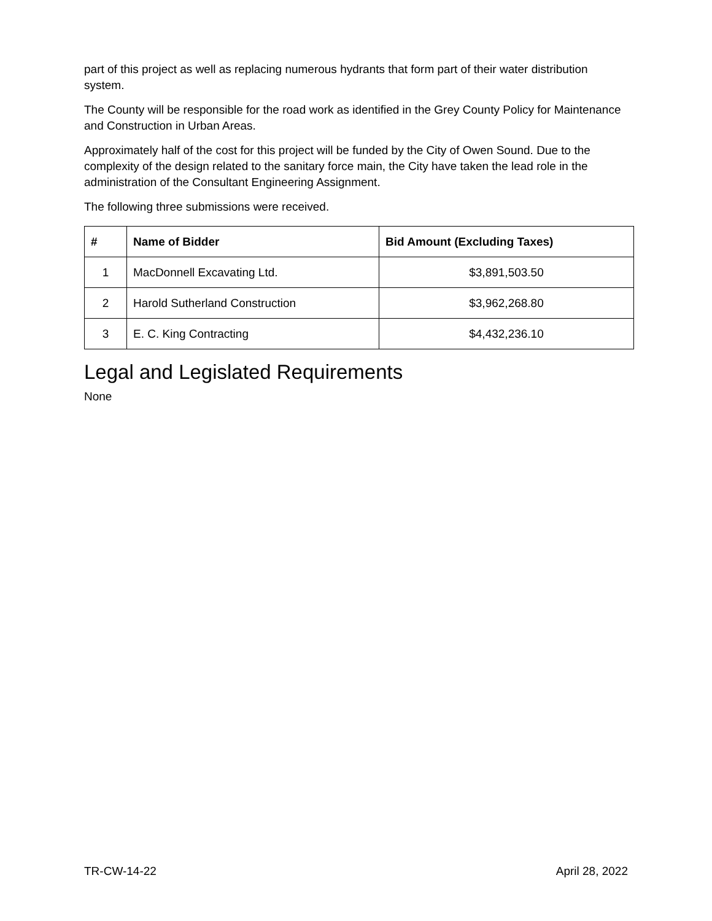part of this project as well as replacing numerous hydrants that form part of their water distribution system.
The County will be responsible for the road work as identified in the Grey County Policy for Maintenance and Construction in Urban Areas.
Approximately half of the cost for this project will be funded by the City of Owen Sound. Due to the complexity of the design related to the sanitary force main, the City have taken the lead role in the administration of the Consultant Engineering Assignment.
The following three submissions were received.
| # | Name of Bidder | Bid Amount (Excluding Taxes) |
| --- | --- | --- |
| 1 | MacDonnell Excavating Ltd. | $3,891,503.50 |
| 2 | Harold Sutherland Construction | $3,962,268.80 |
| 3 | E. C. King Contracting | $4,432,236.10 |
Legal and Legislated Requirements
None
TR-CW-14-22 April 28, 2022